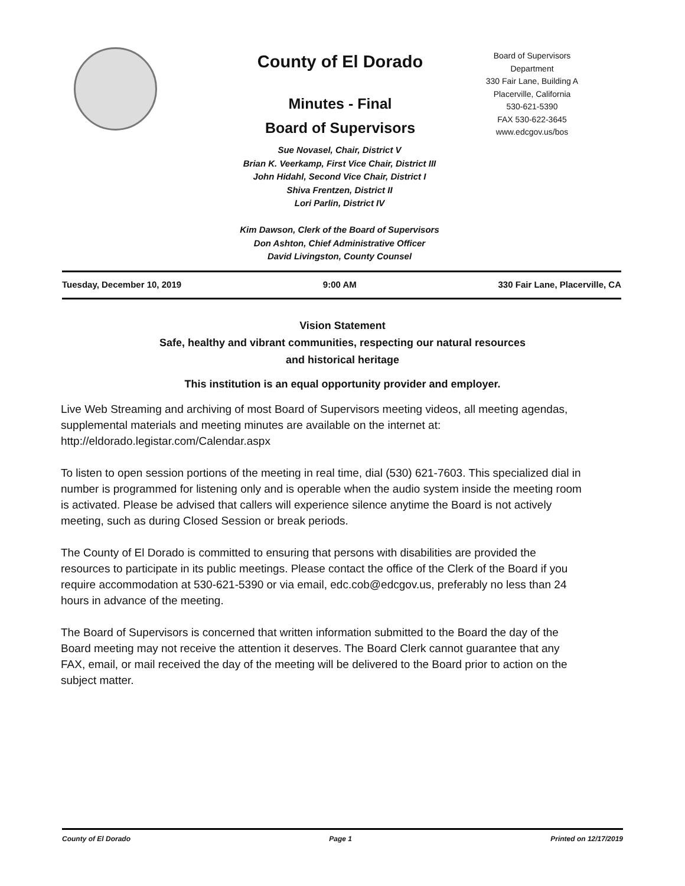County of El Dorado
Minutes - Final
Board of Supervisors
Board of Supervisors
Department
330 Fair Lane, Building A
Placerville, California
530-621-5390
FAX 530-622-3645
www.edcgov.us/bos
Sue Novasel, Chair, District V
Brian K. Veerkamp, First Vice Chair, District III
John Hidahl, Second Vice Chair, District I
Shiva Frentzen, District II
Lori Parlin, District IV
Kim Dawson, Clerk of the Board of Supervisors
Don Ashton, Chief Administrative Officer
David Livingston, County Counsel
Tuesday, December 10, 2019 9:00 AM 330 Fair Lane, Placerville, CA
Vision Statement
Safe, healthy and vibrant communities, respecting our natural resources
and historical heritage
This institution is an equal opportunity provider and employer.
Live Web Streaming and archiving of most Board of Supervisors meeting videos, all meeting agendas, supplemental materials and meeting minutes are available on the internet at: http://eldorado.legistar.com/Calendar.aspx
To listen to open session portions of the meeting in real time, dial (530) 621-7603. This specialized dial in number is programmed for listening only and is operable when the audio system inside the meeting room is activated. Please be advised that callers will experience silence anytime the Board is not actively meeting, such as during Closed Session or break periods.
The County of El Dorado is committed to ensuring that persons with disabilities are provided the resources to participate in its public meetings. Please contact the office of the Clerk of the Board if you require accommodation at 530-621-5390 or via email, edc.cob@edcgov.us, preferably no less than 24 hours in advance of the meeting.
The Board of Supervisors is concerned that written information submitted to the Board the day of the Board meeting may not receive the attention it deserves. The Board Clerk cannot guarantee that any FAX, email, or mail received the day of the meeting will be delivered to the Board prior to action on the subject matter.
County of El Dorado Page 1 Printed on 12/17/2019